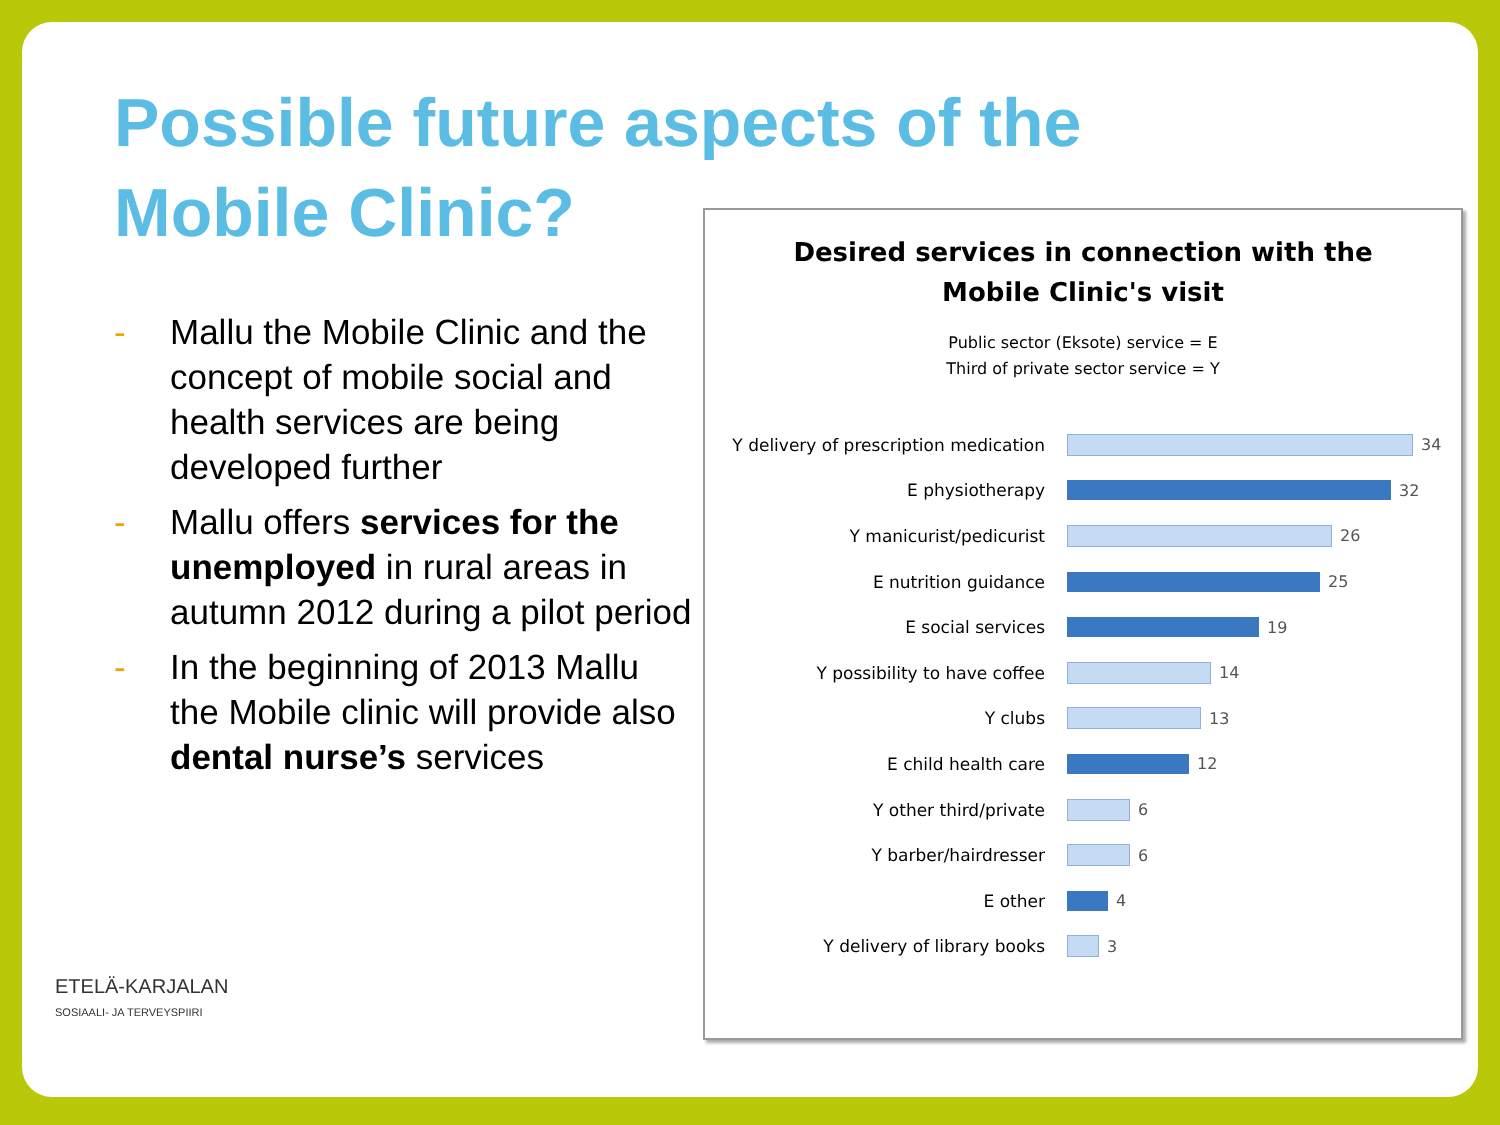Possible future aspects of the
Mobile Clinic?
- Mallu the Mobile Clinic and the concept of mobile social and health services are being developed further
- Mallu offers services for the unemployed in rural areas in autumn 2012 during a pilot period
- In the beginning of 2013 Mallu the Mobile clinic will provide also dental nurse’s services
Desired services in connection with the
Mobile Clinic's visit
Public sector (Eksote) service = E
Third of private sector service = Y
Y delivery of prescription medication
34
E physiotherapy 32
Y manicurist/pedicurist 26
E nutrition guidance 25
E social services 19
Y possibility to have coffee 14
Y clubs 13
E child health care 12
Y other third/private 6
Y barber/hairdresser 6
E other 4
Y delivery of library books 3
ETELÄ-KARJALAN
SOSIAALI- JA TERVEYSPIIRI